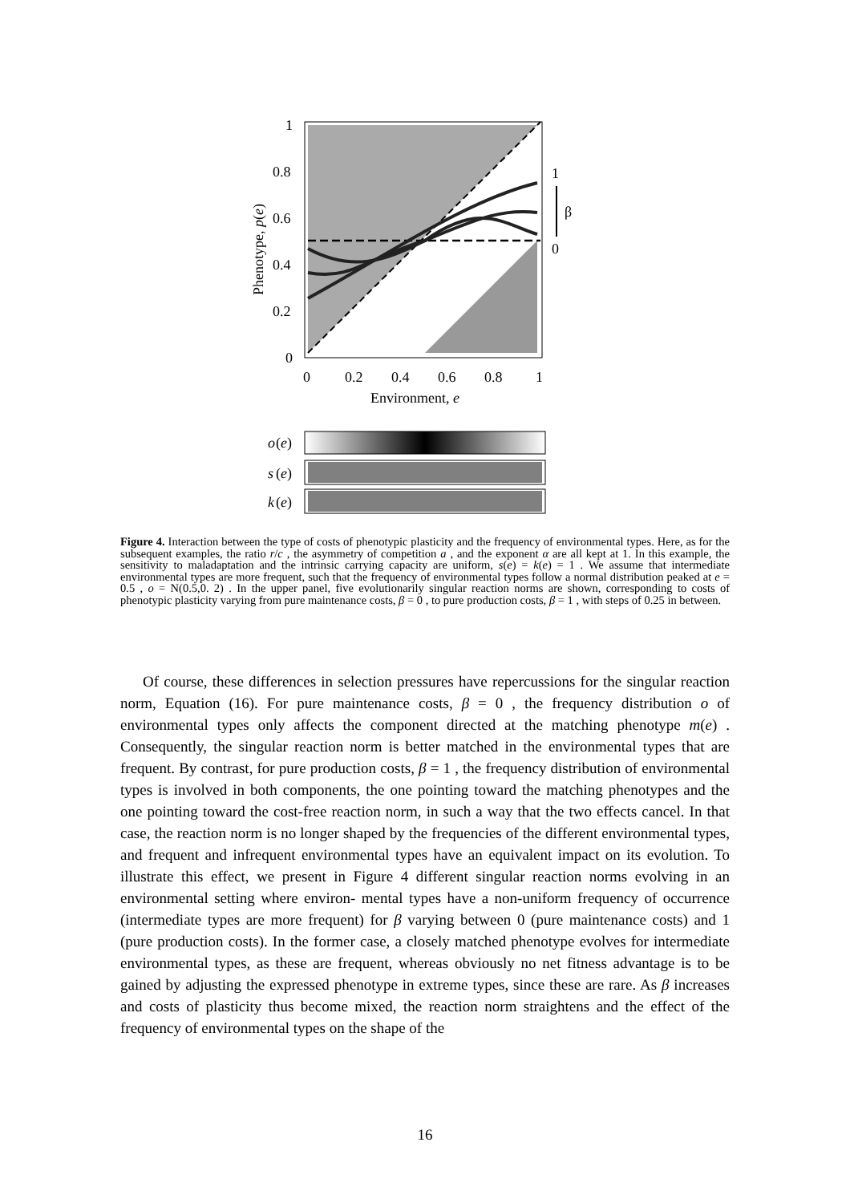1
0.8
0.6
0.4
0.2
0
0
0.2
0.4
0.6
0.8
1
Environment, e
Phenotype, p(e)
1
β
0
o
(e)
s
(e)
k
(e)
Figure 4. Interaction between the type of costs of phenotypic plasticity and the frequency of environmental types. Here, as for the subsequent examples, the ratio r/c , the asymmetry of competition a , and the exponent α are all kept at 1. In this example, the sensitivity to maladaptation and the intrinsic carrying capacity are uniform, s(e) = k(e) = 1 . We assume that intermediate environmental types are more frequent, such that the frequency of environmental types follow a normal distribution peaked at e = 0.5 , o = N(0.5,0. 2) . In the upper panel, five evolutionarily singular reaction norms are shown, corresponding to costs of phenotypic plasticity varying from pure maintenance costs, β = 0 , to pure production costs, β = 1 , with steps of 0.25 in between.
Of course, these differences in selection pressures have repercussions for the singular reaction norm, Equation (16). For pure maintenance costs, β = 0 , the frequency distribution o of environmental types only affects the component directed at the matching phenotype m(e) . Consequently, the singular reaction norm is better matched in the environmental types that are frequent. By contrast, for pure production costs, β = 1 , the frequency distribution of environmental types is involved in both components, the one pointing toward the matching phenotypes and the one pointing toward the cost-free reaction norm, in such a way that the two effects cancel. In that case, the reaction norm is no longer shaped by the frequencies of the different environmental types, and frequent and infrequent environmental types have an equivalent impact on its evolution. To illustrate this effect, we present in Figure 4 different singular reaction norms evolving in an environmental setting where environ- mental types have a non-uniform frequency of occurrence (intermediate types are more frequent) for β varying between 0 (pure maintenance costs) and 1 (pure production costs). In the former case, a closely matched phenotype evolves for intermediate environmental types, as these are frequent, whereas obviously no net fitness advantage is to be gained by adjusting the expressed phenotype in extreme types, since these are rare. As β increases and costs of plasticity thus become mixed, the reaction norm straightens and the effect of the frequency of environmental types on the shape of the
16